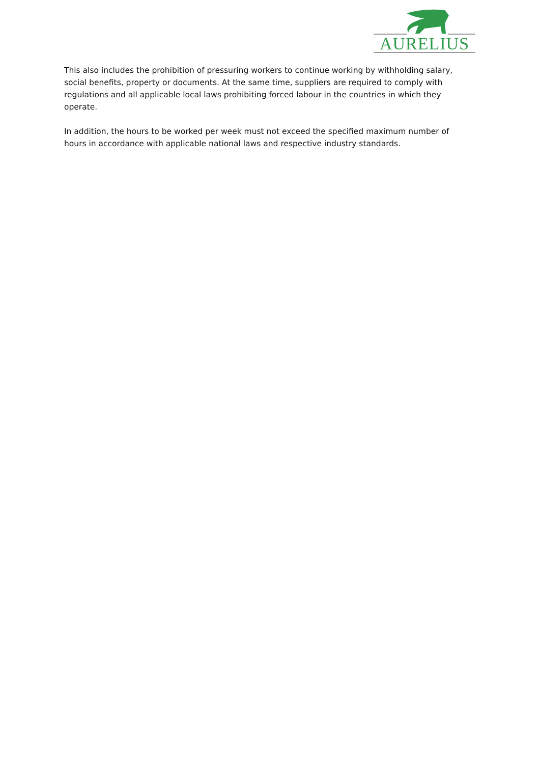AURELIUS
This also includes the prohibition of pressuring workers to continue working by withholding salary, social benefits, property or documents. At the same time, suppliers are required to comply with regulations and all applicable local laws prohibiting forced labour in the countries in which they operate.
In addition, the hours to be worked per week must not exceed the specified maximum number of hours in accordance with applicable national laws and respective industry standards.